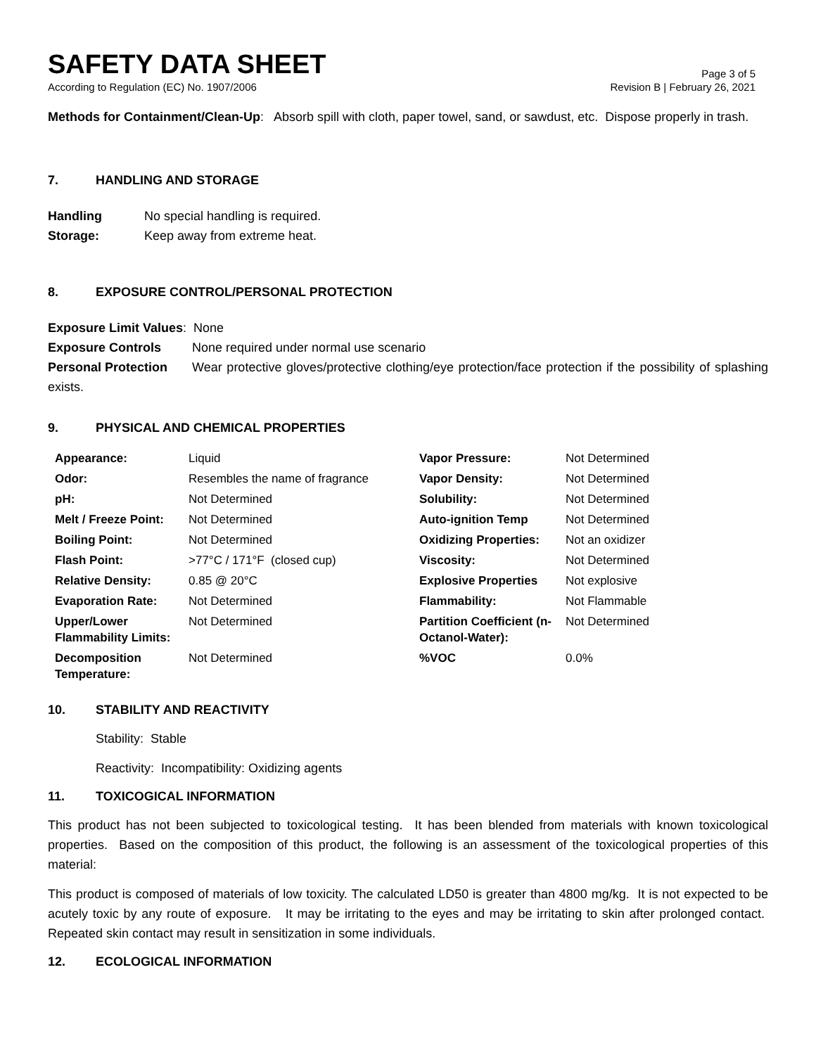SAFETY DATA SHEET
Page 3 of 5
According to Regulation (EC) No. 1907/2006 Revision B | February 26, 2021
Methods for Containment/Clean-Up: Absorb spill with cloth, paper towel, sand, or sawdust, etc. Dispose properly in trash.
7. HANDLING AND STORAGE
Handling No special handling is required.
Storage: Keep away from extreme heat.
8. EXPOSURE CONTROL/PERSONAL PROTECTION
Exposure Limit Values: None
Exposure Controls None required under normal use scenario
Personal Protection Wear protective gloves/protective clothing/eye protection/face protection if the possibility of splashing exists.
9. PHYSICAL AND CHEMICAL PROPERTIES
| Appearance: | Liquid | Vapor Pressure: | Not Determined |
| Odor: | Resembles the name of fragrance | Vapor Density: | Not Determined |
| pH: | Not Determined | Solubility: | Not Determined |
| Melt / Freeze Point: | Not Determined | Auto-ignition Temp | Not Determined |
| Boiling Point: | Not Determined | Oxidizing Properties: | Not an oxidizer |
| Flash Point: | >77°C / 171°F (closed cup) | Viscosity: | Not Determined |
| Relative Density: | 0.85 @ 20°C | Explosive Properties | Not explosive |
| Evaporation Rate: | Not Determined | Flammability: | Not Flammable |
| Upper/Lower Flammability Limits: | Not Determined | Partition Coefficient (n-Octanol-Water): | Not Determined |
| Decomposition Temperature: | Not Determined | %VOC | 0.0% |
10. STABILITY AND REACTIVITY
Stability: Stable
Reactivity: Incompatibility: Oxidizing agents
11. TOXICOGICAL INFORMATION
This product has not been subjected to toxicological testing. It has been blended from materials with known toxicological properties. Based on the composition of this product, the following is an assessment of the toxicological properties of this material:
This product is composed of materials of low toxicity. The calculated LD50 is greater than 4800 mg/kg. It is not expected to be acutely toxic by any route of exposure. It may be irritating to the eyes and may be irritating to skin after prolonged contact. Repeated skin contact may result in sensitization in some individuals.
12. ECOLOGICAL INFORMATION